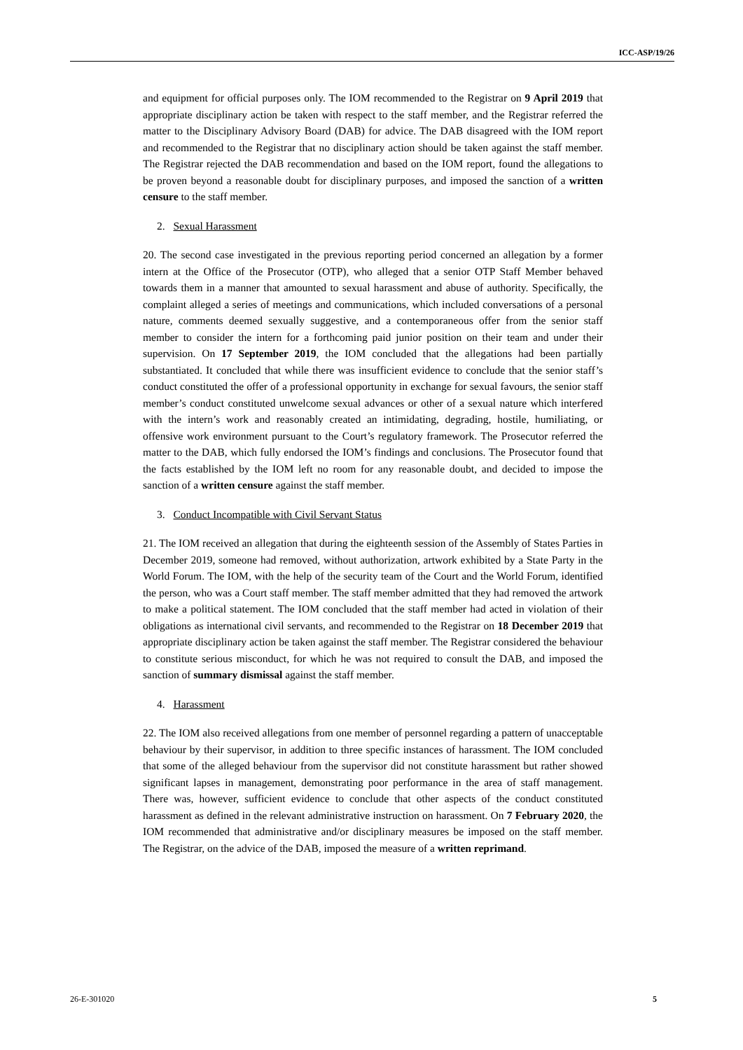ICC-ASP/19/26
and equipment for official purposes only. The IOM recommended to the Registrar on 9 April 2019 that appropriate disciplinary action be taken with respect to the staff member, and the Registrar referred the matter to the Disciplinary Advisory Board (DAB) for advice. The DAB disagreed with the IOM report and recommended to the Registrar that no disciplinary action should be taken against the staff member. The Registrar rejected the DAB recommendation and based on the IOM report, found the allegations to be proven beyond a reasonable doubt for disciplinary purposes, and imposed the sanction of a written censure to the staff member.
2. Sexual Harassment
20. The second case investigated in the previous reporting period concerned an allegation by a former intern at the Office of the Prosecutor (OTP), who alleged that a senior OTP Staff Member behaved towards them in a manner that amounted to sexual harassment and abuse of authority. Specifically, the complaint alleged a series of meetings and communications, which included conversations of a personal nature, comments deemed sexually suggestive, and a contemporaneous offer from the senior staff member to consider the intern for a forthcoming paid junior position on their team and under their supervision. On 17 September 2019, the IOM concluded that the allegations had been partially substantiated. It concluded that while there was insufficient evidence to conclude that the senior staff’s conduct constituted the offer of a professional opportunity in exchange for sexual favours, the senior staff member’s conduct constituted unwelcome sexual advances or other of a sexual nature which interfered with the intern’s work and reasonably created an intimidating, degrading, hostile, humiliating, or offensive work environment pursuant to the Court’s regulatory framework. The Prosecutor referred the matter to the DAB, which fully endorsed the IOM’s findings and conclusions. The Prosecutor found that the facts established by the IOM left no room for any reasonable doubt, and decided to impose the sanction of a written censure against the staff member.
3. Conduct Incompatible with Civil Servant Status
21. The IOM received an allegation that during the eighteenth session of the Assembly of States Parties in December 2019, someone had removed, without authorization, artwork exhibited by a State Party in the World Forum. The IOM, with the help of the security team of the Court and the World Forum, identified the person, who was a Court staff member. The staff member admitted that they had removed the artwork to make a political statement. The IOM concluded that the staff member had acted in violation of their obligations as international civil servants, and recommended to the Registrar on 18 December 2019 that appropriate disciplinary action be taken against the staff member. The Registrar considered the behaviour to constitute serious misconduct, for which he was not required to consult the DAB, and imposed the sanction of summary dismissal against the staff member.
4. Harassment
22. The IOM also received allegations from one member of personnel regarding a pattern of unacceptable behaviour by their supervisor, in addition to three specific instances of harassment. The IOM concluded that some of the alleged behaviour from the supervisor did not constitute harassment but rather showed significant lapses in management, demonstrating poor performance in the area of staff management. There was, however, sufficient evidence to conclude that other aspects of the conduct constituted harassment as defined in the relevant administrative instruction on harassment. On 7 February 2020, the IOM recommended that administrative and/or disciplinary measures be imposed on the staff member. The Registrar, on the advice of the DAB, imposed the measure of a written reprimand.
26-E-301020 5